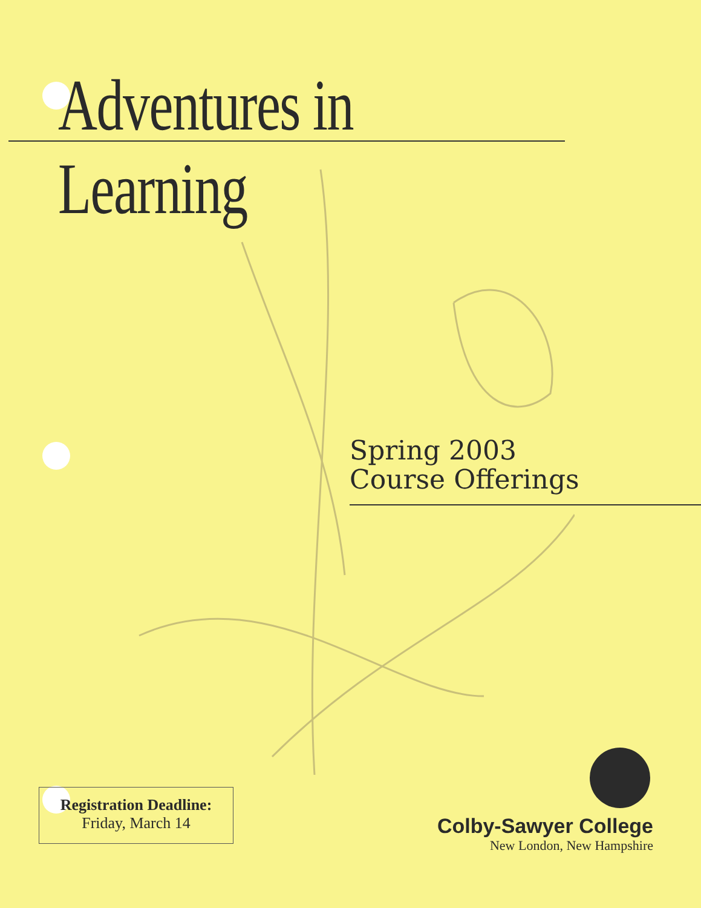Adventures in Learning
Spring 2003
Course Offerings
Registration Deadline:
Friday, March 14
Colby-Sawyer College
New London, New Hampshire